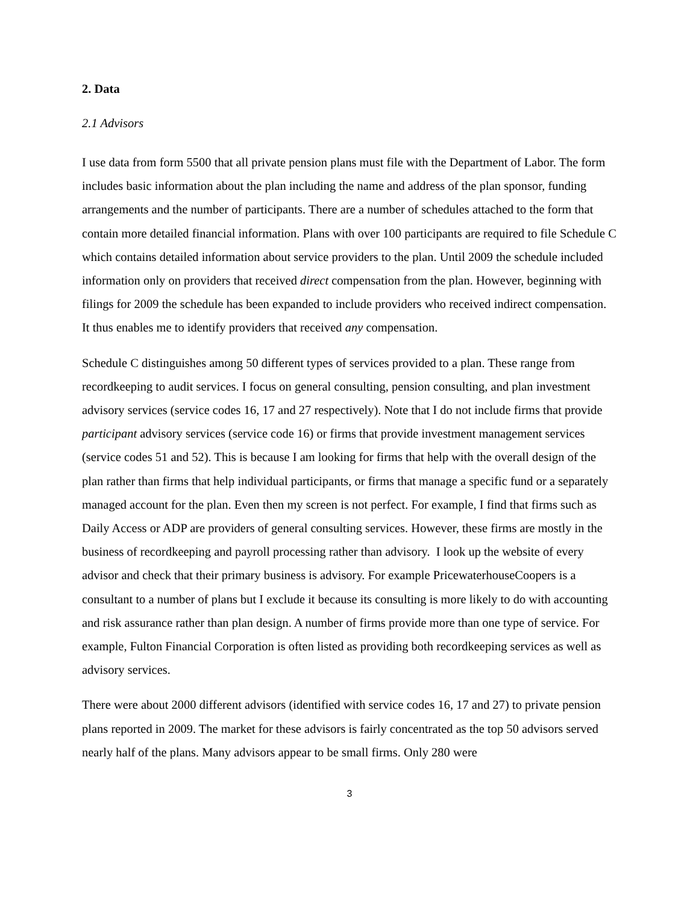2. Data
2.1 Advisors
I use data from form 5500 that all private pension plans must file with the Department of Labor. The form includes basic information about the plan including the name and address of the plan sponsor, funding arrangements and the number of participants. There are a number of schedules attached to the form that contain more detailed financial information. Plans with over 100 participants are required to file Schedule C which contains detailed information about service providers to the plan. Until 2009 the schedule included information only on providers that received direct compensation from the plan. However, beginning with filings for 2009 the schedule has been expanded to include providers who received indirect compensation. It thus enables me to identify providers that received any compensation.
Schedule C distinguishes among 50 different types of services provided to a plan. These range from recordkeeping to audit services. I focus on general consulting, pension consulting, and plan investment advisory services (service codes 16, 17 and 27 respectively). Note that I do not include firms that provide participant advisory services (service code 16) or firms that provide investment management services (service codes 51 and 52). This is because I am looking for firms that help with the overall design of the plan rather than firms that help individual participants, or firms that manage a specific fund or a separately managed account for the plan. Even then my screen is not perfect. For example, I find that firms such as Daily Access or ADP are providers of general consulting services. However, these firms are mostly in the business of recordkeeping and payroll processing rather than advisory. I look up the website of every advisor and check that their primary business is advisory. For example PricewaterhouseCoopers is a consultant to a number of plans but I exclude it because its consulting is more likely to do with accounting and risk assurance rather than plan design. A number of firms provide more than one type of service. For example, Fulton Financial Corporation is often listed as providing both recordkeeping services as well as advisory services.
There were about 2000 different advisors (identified with service codes 16, 17 and 27) to private pension plans reported in 2009. The market for these advisors is fairly concentrated as the top 50 advisors served nearly half of the plans. Many advisors appear to be small firms. Only 280 were
3